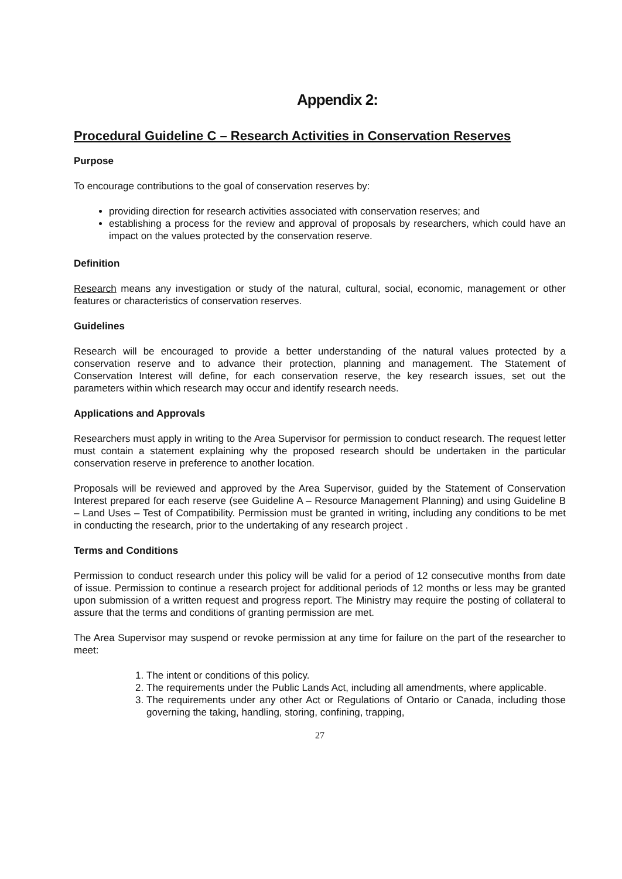Appendix 2:
Procedural Guideline C – Research Activities in Conservation Reserves
Purpose
To encourage contributions to the goal of conservation reserves by:
providing direction for research activities associated with conservation reserves; and
establishing a process for the review and approval of proposals by researchers, which could have an impact on the values protected by the conservation reserve.
Definition
Research means any investigation or study of the natural, cultural, social, economic, management or other features or characteristics of conservation reserves.
Guidelines
Research will be encouraged to provide a better understanding of the natural values protected by a conservation reserve and to advance their protection, planning and management. The Statement of Conservation Interest will define, for each conservation reserve, the key research issues, set out the parameters within which research may occur and identify research needs.
Applications and Approvals
Researchers must apply in writing to the Area Supervisor for permission to conduct research. The request letter must contain a statement explaining why the proposed research should be undertaken in the particular conservation reserve in preference to another location.
Proposals will be reviewed and approved by the Area Supervisor, guided by the Statement of Conservation Interest prepared for each reserve (see Guideline A – Resource Management Planning) and using Guideline B – Land Uses – Test of Compatibility. Permission must be granted in writing, including any conditions to be met in conducting the research, prior to the undertaking of any research project .
Terms and Conditions
Permission to conduct research under this policy will be valid for a period of 12 consecutive months from date of issue. Permission to continue a research project for additional periods of 12 months or less may be granted upon submission of a written request and progress report. The Ministry may require the posting of collateral to assure that the terms and conditions of granting permission are met.
The Area Supervisor may suspend or revoke permission at any time for failure on the part of the researcher to meet:
1. The intent or conditions of this policy.
2. The requirements under the Public Lands Act, including all amendments, where applicable.
3. The requirements under any other Act or Regulations of Ontario or Canada, including those governing the taking, handling, storing, confining, trapping,
27